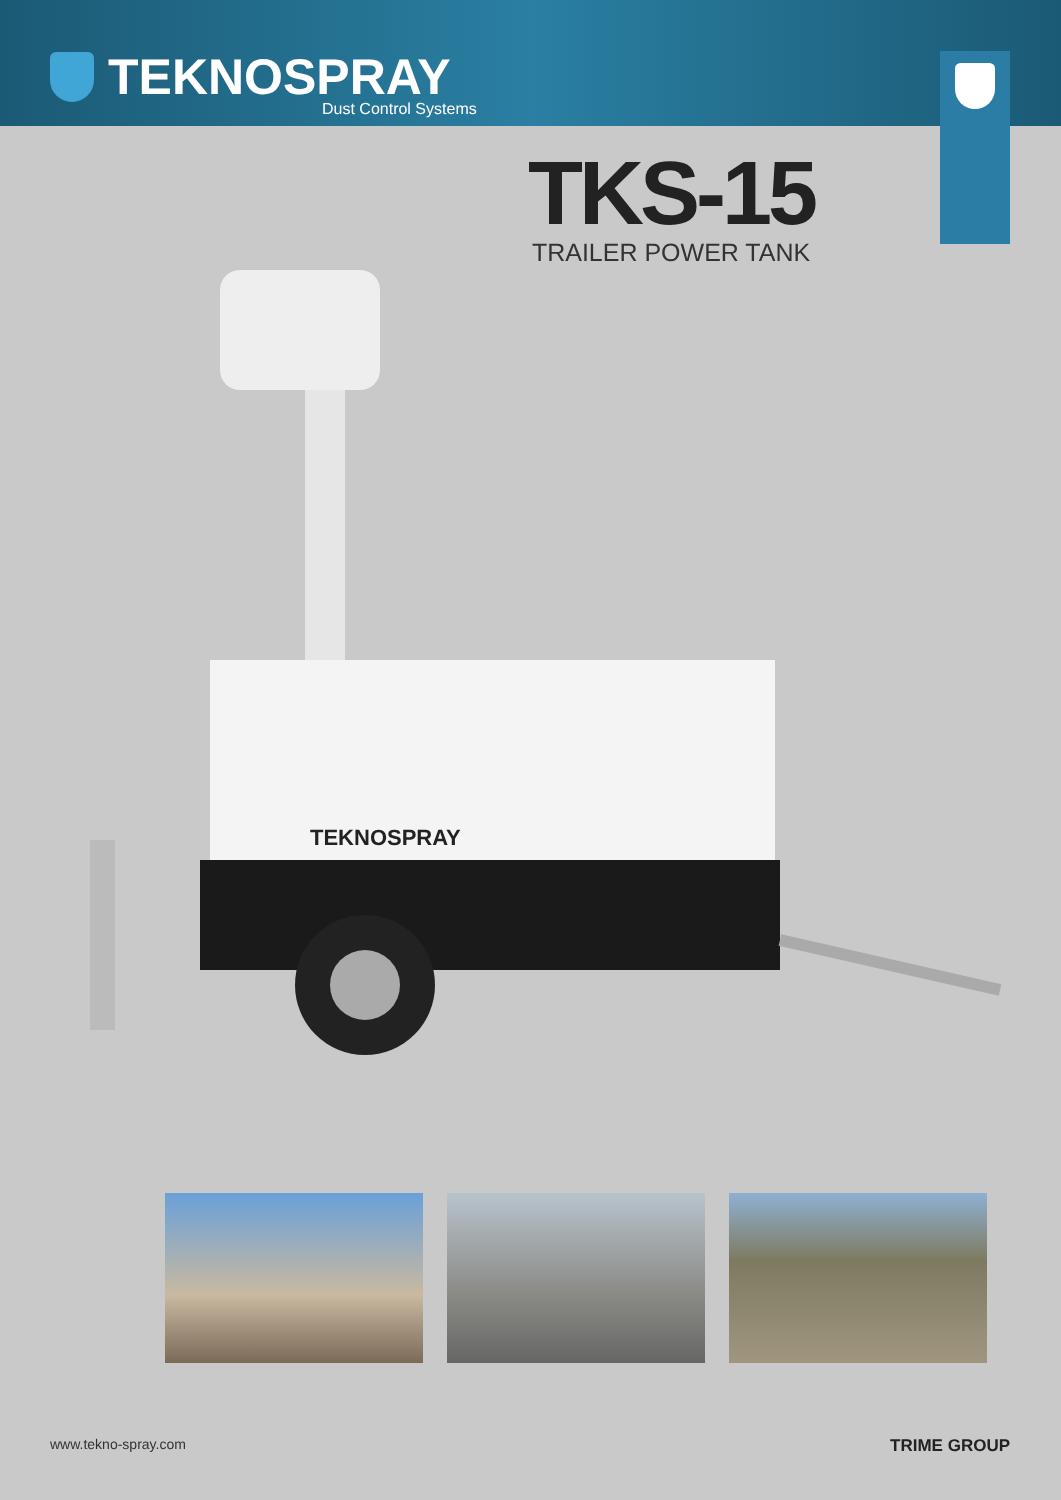TEKNOSPRAY
Dust Control Systems
TKS-15
TRAILER POWER TANK
TEKNOSPRAY
www.tekno-spray.com TRIME GROUP